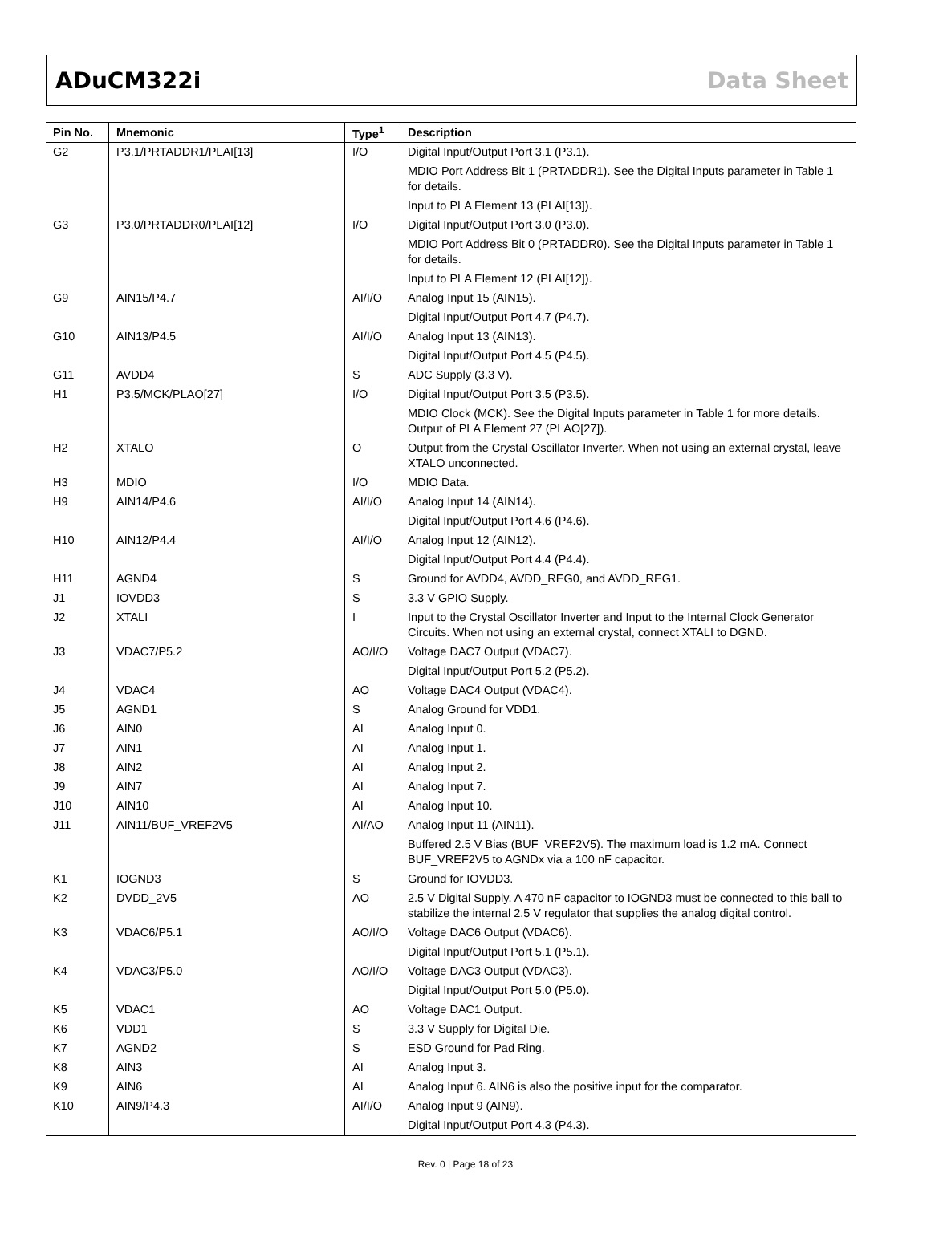ADuCM322i Data Sheet
| Pin No. | Mnemonic | Type<sup>1</sup> | Description |
| --- | --- | --- | --- |
| G2 | P3.1/PRTADDR1/PLAI[13] | I/O | Digital Input/Output Port 3.1 (P3.1). |
| | | | MDIO Port Address Bit 1 (PRTADDR1). See the Digital Inputs parameter in Table 1 for details. |
| | | | Input to PLA Element 13 (PLAI[13]). |
| G3 | P3.0/PRTADDR0/PLAI[12] | I/O | Digital Input/Output Port 3.0 (P3.0). |
| | | | MDIO Port Address Bit 0 (PRTADDR0). See the Digital Inputs parameter in Table 1 for details. |
| | | | Input to PLA Element 12 (PLAI[12]). |
| G9 | AIN15/P4.7 | AI/I/O | Analog Input 15 (AIN15). |
| | | | Digital Input/Output Port 4.7 (P4.7). |
| G10 | AIN13/P4.5 | AI/I/O | Analog Input 13 (AIN13). |
| | | | Digital Input/Output Port 4.5 (P4.5). |
| G11 | AVDD4 | S | ADC Supply (3.3 V). |
| H1 | P3.5/MCK/PLAO[27] | I/O | Digital Input/Output Port 3.5 (P3.5). |
| | | | MDIO Clock (MCK). See the Digital Inputs parameter in Table 1 for more details. Output of PLA Element 27 (PLAO[27]). |
| H2 | XTALO | O | Output from the Crystal Oscillator Inverter. When not using an external crystal, leave XTALO unconnected. |
| H3 | MDIO | I/O | MDIO Data. |
| H9 | AIN14/P4.6 | AI/I/O | Analog Input 14 (AIN14). |
| | | | Digital Input/Output Port 4.6 (P4.6). |
| H10 | AIN12/P4.4 | AI/I/O | Analog Input 12 (AIN12). |
| | | | Digital Input/Output Port 4.4 (P4.4). |
| H11 | AGND4 | S | Ground for AVDD4, AVDD_REG0, and AVDD_REG1. |
| J1 | IOVDD3 | S | 3.3 V GPIO Supply. |
| J2 | XTALI | I | Input to the Crystal Oscillator Inverter and Input to the Internal Clock Generator Circuits. When not using an external crystal, connect XTALI to DGND. |
| J3 | VDAC7/P5.2 | AO/I/O | Voltage DAC7 Output (VDAC7). |
| | | | Digital Input/Output Port 5.2 (P5.2). |
| J4 | VDAC4 | AO | Voltage DAC4 Output (VDAC4). |
| J5 | AGND1 | S | Analog Ground for VDD1. |
| J6 | AIN0 | AI | Analog Input 0. |
| J7 | AIN1 | AI | Analog Input 1. |
| J8 | AIN2 | AI | Analog Input 2. |
| J9 | AIN7 | AI | Analog Input 7. |
| J10 | AIN10 | AI | Analog Input 10. |
| J11 | AIN11/BUF_VREF2V5 | AI/AO | Analog Input 11 (AIN11). |
| | | | Buffered 2.5 V Bias (BUF_VREF2V5). The maximum load is 1.2 mA. Connect BUF_VREF2V5 to AGNDx via a 100 nF capacitor. |
| K1 | IOGND3 | S | Ground for IOVDD3. |
| K2 | DVDD_2V5 | AO | 2.5 V Digital Supply. A 470 nF capacitor to IOGND3 must be connected to this ball to stabilize the internal 2.5 V regulator that supplies the analog digital control. |
| K3 | VDAC6/P5.1 | AO/I/O | Voltage DAC6 Output (VDAC6). |
| | | | Digital Input/Output Port 5.1 (P5.1). |
| K4 | VDAC3/P5.0 | AO/I/O | Voltage DAC3 Output (VDAC3). |
| | | | Digital Input/Output Port 5.0 (P5.0). |
| K5 | VDAC1 | AO | Voltage DAC1 Output. |
| K6 | VDD1 | S | 3.3 V Supply for Digital Die. |
| K7 | AGND2 | S | ESD Ground for Pad Ring. |
| K8 | AIN3 | AI | Analog Input 3. |
| K9 | AIN6 | AI | Analog Input 6. AIN6 is also the positive input for the comparator. |
| K10 | AIN9/P4.3 | AI/I/O | Analog Input 9 (AIN9). |
| | | | Digital Input/Output Port 4.3 (P4.3). |
Rev. 0 | Page 18 of 23